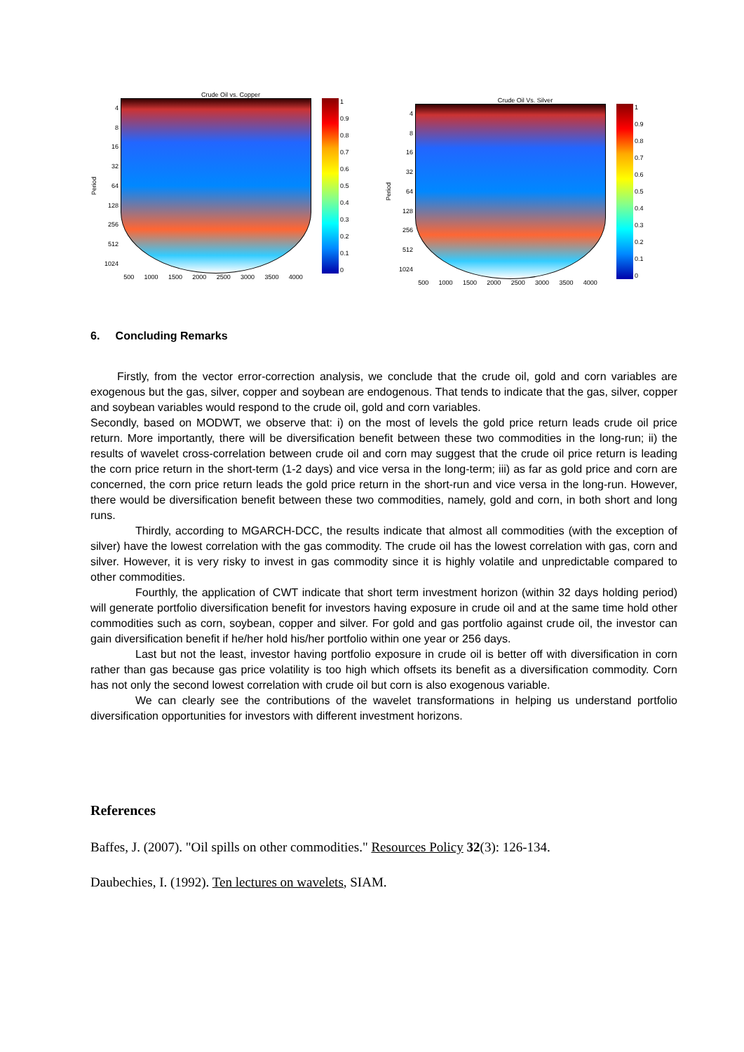Crude Oil vs. Copper
Period
4
8
16
32
64
128
256
512
1024
1
0.9
0.8
0.7
0.6
0.5
0.4
0.3
0.2
0.1
0
500 1000 1500 2000 2500 3000 3500 4000
Crude Oil Vs. Silver
Period
4
8
16
32
64
128
256
512
1024
1
0.9
0.8
0.7
0.6
0.5
0.4
0.3
0.2
0.1
0
500 1000 1500 2000 2500 3000 3500 4000
6. Concluding Remarks
Firstly, from the vector error-correction analysis, we conclude that the crude oil, gold and corn variables are exogenous but the gas, silver, copper and soybean are endogenous. That tends to indicate that the gas, silver, copper and soybean variables would respond to the crude oil, gold and corn variables.
Secondly, based on MODWT, we observe that: i) on the most of levels the gold price return leads crude oil price return. More importantly, there will be diversification benefit between these two commodities in the long-run; ii) the results of wavelet cross-correlation between crude oil and corn may suggest that the crude oil price return is leading the corn price return in the short-term (1-2 days) and vice versa in the long-term; iii) as far as gold price and corn are concerned, the corn price return leads the gold price return in the short-run and vice versa in the long-run. However, there would be diversification benefit between these two commodities, namely, gold and corn, in both short and long runs.
Thirdly, according to MGARCH-DCC, the results indicate that almost all commodities (with the exception of silver) have the lowest correlation with the gas commodity. The crude oil has the lowest correlation with gas, corn and silver. However, it is very risky to invest in gas commodity since it is highly volatile and unpredictable compared to other commodities.
Fourthly, the application of CWT indicate that short term investment horizon (within 32 days holding period) will generate portfolio diversification benefit for investors having exposure in crude oil and at the same time hold other commodities such as corn, soybean, copper and silver. For gold and gas portfolio against crude oil, the investor can gain diversification benefit if he/her hold his/her portfolio within one year or 256 days.
Last but not the least, investor having portfolio exposure in crude oil is better off with diversification in corn rather than gas because gas price volatility is too high which offsets its benefit as a diversification commodity. Corn has not only the second lowest correlation with crude oil but corn is also exogenous variable.
We can clearly see the contributions of the wavelet transformations in helping us understand portfolio diversification opportunities for investors with different investment horizons.
References
Baffes, J. (2007). "Oil spills on other commodities." Resources Policy 32(3): 126-134.
Daubechies, I. (1992). Ten lectures on wavelets, SIAM.